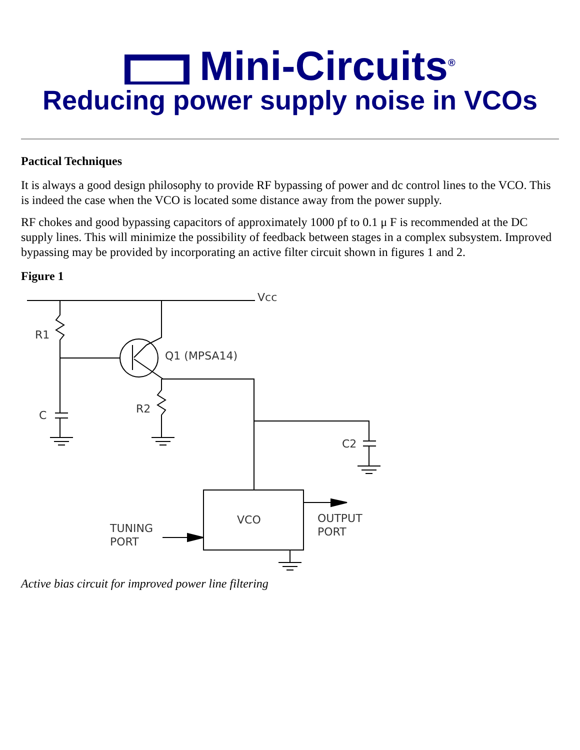Mini-Circuits<sup>®</sup>
Reducing power supply noise in VCOs
Pactical Techniques
It is always a good design philosophy to provide RF bypassing of power and dc control lines to the VCO. This is indeed the case when the VCO is located some distance away from the power supply.
RF chokes and good bypassing capacitors of approximately 1000 pf to 0.1 μ F is recommended at the DC supply lines. This will minimize the possibility of feedback between stages in a complex subsystem. Improved bypassing may be provided by incorporating an active filter circuit shown in figures 1 and 2.
Figure 1
Vcc
R1
Q1 (MPSA14)
C
R2
C2
VCO
OUTPUT
PORT
TUNING
PORT
Active bias circuit for improved power line filtering